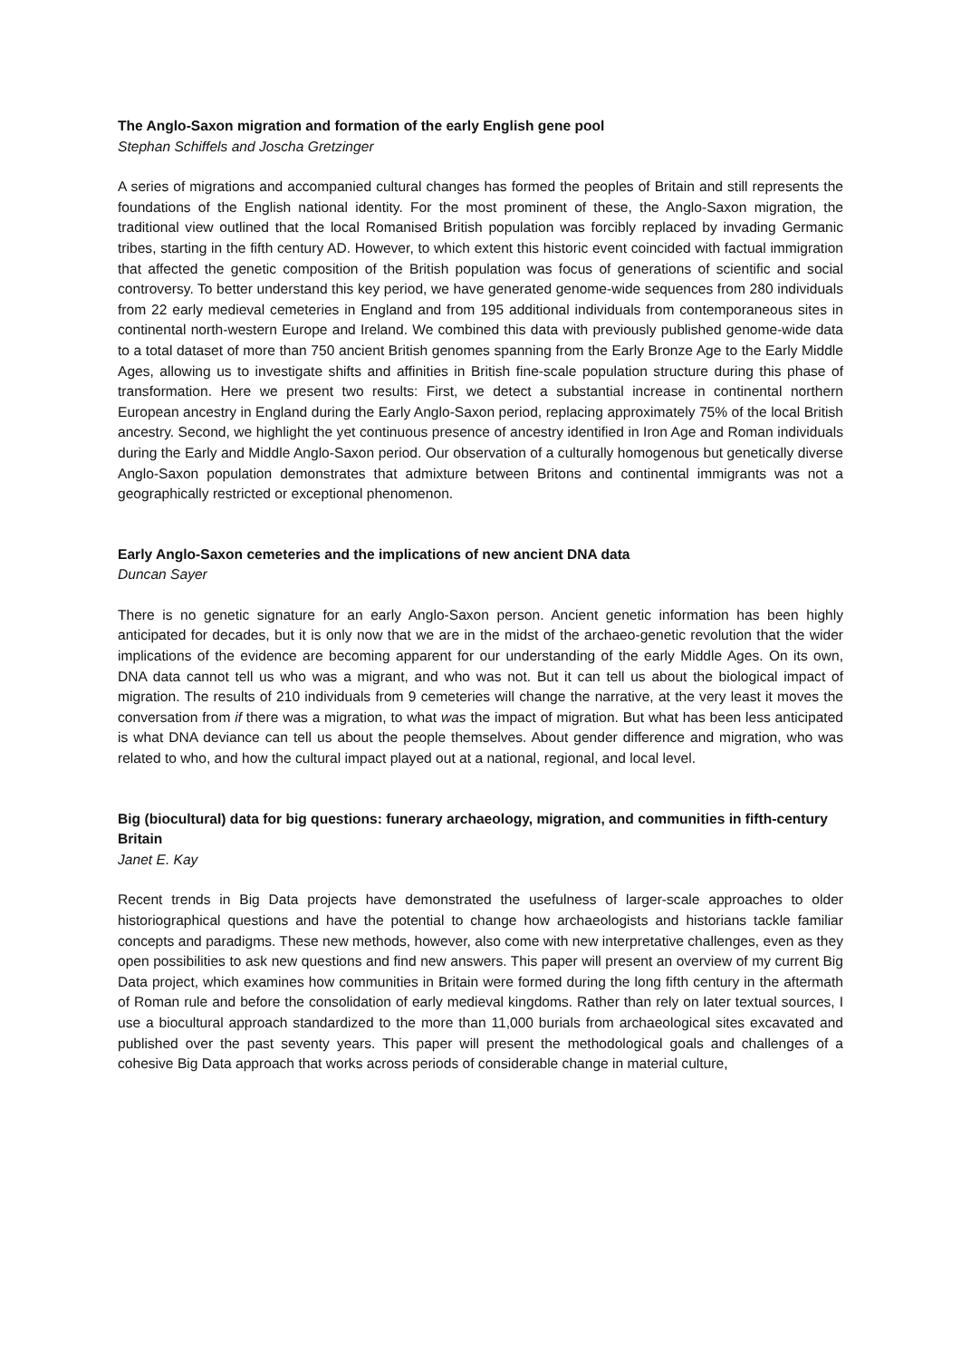The Anglo-Saxon migration and formation of the early English gene pool
Stephan Schiffels and Joscha Gretzinger
A series of migrations and accompanied cultural changes has formed the peoples of Britain and still represents the foundations of the English national identity. For the most prominent of these, the Anglo-Saxon migration, the traditional view outlined that the local Romanised British population was forcibly replaced by invading Germanic tribes, starting in the fifth century AD. However, to which extent this historic event coincided with factual immigration that affected the genetic composition of the British population was focus of generations of scientific and social controversy. To better understand this key period, we have generated genome-wide sequences from 280 individuals from 22 early medieval cemeteries in England and from 195 additional individuals from contemporaneous sites in continental north-western Europe and Ireland. We combined this data with previously published genome-wide data to a total dataset of more than 750 ancient British genomes spanning from the Early Bronze Age to the Early Middle Ages, allowing us to investigate shifts and affinities in British fine-scale population structure during this phase of transformation. Here we present two results: First, we detect a substantial increase in continental northern European ancestry in England during the Early Anglo-Saxon period, replacing approximately 75% of the local British ancestry. Second, we highlight the yet continuous presence of ancestry identified in Iron Age and Roman individuals during the Early and Middle Anglo-Saxon period. Our observation of a culturally homogenous but genetically diverse Anglo-Saxon population demonstrates that admixture between Britons and continental immigrants was not a geographically restricted or exceptional phenomenon.
Early Anglo-Saxon cemeteries and the implications of new ancient DNA data
Duncan Sayer
There is no genetic signature for an early Anglo-Saxon person. Ancient genetic information has been highly anticipated for decades, but it is only now that we are in the midst of the archaeo-genetic revolution that the wider implications of the evidence are becoming apparent for our understanding of the early Middle Ages. On its own, DNA data cannot tell us who was a migrant, and who was not. But it can tell us about the biological impact of migration. The results of 210 individuals from 9 cemeteries will change the narrative, at the very least it moves the conversation from if there was a migration, to what was the impact of migration. But what has been less anticipated is what DNA deviance can tell us about the people themselves. About gender difference and migration, who was related to who, and how the cultural impact played out at a national, regional, and local level.
Big (biocultural) data for big questions: funerary archaeology, migration, and communities in fifth-century Britain
Janet E. Kay
Recent trends in Big Data projects have demonstrated the usefulness of larger-scale approaches to older historiographical questions and have the potential to change how archaeologists and historians tackle familiar concepts and paradigms. These new methods, however, also come with new interpretative challenges, even as they open possibilities to ask new questions and find new answers. This paper will present an overview of my current Big Data project, which examines how communities in Britain were formed during the long fifth century in the aftermath of Roman rule and before the consolidation of early medieval kingdoms. Rather than rely on later textual sources, I use a biocultural approach standardized to the more than 11,000 burials from archaeological sites excavated and published over the past seventy years. This paper will present the methodological goals and challenges of a cohesive Big Data approach that works across periods of considerable change in material culture,